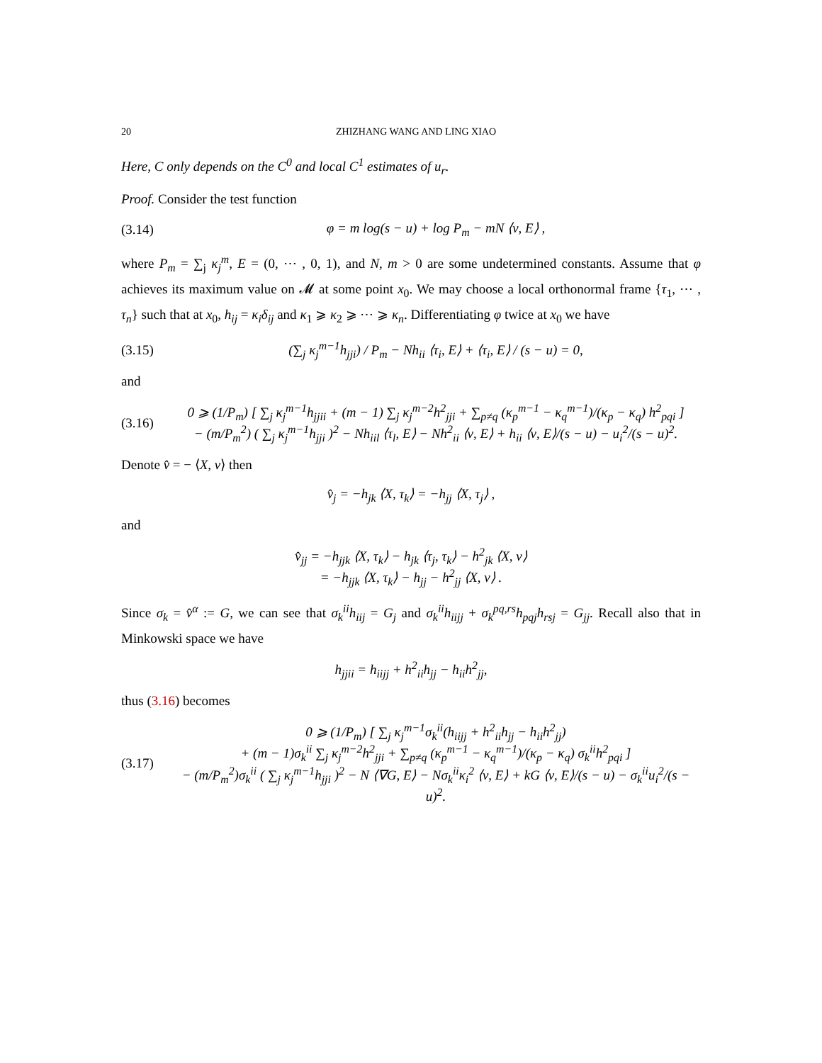20 ZHIZHANG WANG AND LING XIAO
Here, C only depends on the C<sup>0</sup> and local C<sup>1</sup> estimates of u<sub>r</sub>.
Proof. Consider the test function
(3.14) φ = m log(s − u) + log P<sub>m</sub> − mN ⟨ν, E⟩ ,
where P<sub>m</sub> = ∑<sub>j</sub> κ<sub>j</sub><sup>m</sup>, E = (0, ⋯ , 0, 1), and N, m > 0 are some undetermined constants. Assume that φ achieves its maximum value on 𝓜 at some point x<sub>0</sub>. We may choose a local orthonormal frame {τ<sub>1</sub>, ⋯ , τ<sub>n</sub>} such that at x<sub>0</sub>, h<sub>ij</sub> = κ<sub>i</sub>δ<sub>ij</sub> and κ<sub>1</sub> ⩾ κ<sub>2</sub> ⩾ ⋯ ⩾ κ<sub>n</sub>. Differentiating φ twice at x<sub>0</sub> we have
(3.15) (∑<sub>j</sub> κ<sub>j</sub><sup>m−1</sup>h<sub>jji</sub>) / P<sub>m</sub> − Nh<sub>ii</sub> ⟨τ<sub>i</sub>, E⟩ + ⟨τ<sub>i</sub>, E⟩ / (s − u) = 0,
and
(3.16) 0 ⩾ (1/P<sub>m</sub>) [ ∑<sub>j</sub> κ<sub>j</sub><sup>m−1</sup>h<sub>jjii</sub> + (m − 1) ∑<sub>j</sub> κ<sub>j</sub><sup>m−2</sup>h<sup>2</sup><sub>jji</sub> + ∑<sub>p≠q</sub> (κ<sub>p</sub><sup>m−1</sup> − κ<sub>q</sub><sup>m−1</sup>)/(κ<sub>p</sub> − κ<sub>q</sub>) h<sup>2</sup><sub>pqi</sub> ]
− (m/P<sub>m</sub><sup>2</sup>) ( ∑<sub>j</sub> κ<sub>j</sub><sup>m−1</sup>h<sub>jji</sub> )<sup>2</sup> − Nh<sub>iil</sub> ⟨τ<sub>l</sub>, E⟩ − Nh<sup>2</sup><sub>ii</sub> ⟨ν, E⟩ + h<sub>ii</sub> ⟨ν, E⟩/(s − u) − u<sub>i</sub><sup>2</sup>/(s − u)<sup>2</sup>.
Denote v̂ = − ⟨X, ν⟩ then
v̂<sub>j</sub> = −h<sub>jk</sub> ⟨X, τ<sub>k</sub>⟩ = −h<sub>jj</sub> ⟨X, τ<sub>j</sub>⟩ ,
and
v̂<sub>jj</sub> = −h<sub>jjk</sub> ⟨X, τ<sub>k</sub>⟩ − h<sub>jk</sub> ⟨τ<sub>j</sub>, τ<sub>k</sub>⟩ − h<sup>2</sup><sub>jk</sub> ⟨X, ν⟩
= −h<sub>jjk</sub> ⟨X, τ<sub>k</sub>⟩ − h<sub>jj</sub> − h<sup>2</sup><sub>jj</sub> ⟨X, ν⟩ .
Since σ<sub>k</sub> = v̂<sup>α</sup> := G, we can see that σ<sub>k</sub><sup>ii</sup>h<sub>iij</sub> = G<sub>j</sub> and σ<sub>k</sub><sup>ii</sup>h<sub>iijj</sub> + σ<sub>k</sub><sup>pq,rs</sup>h<sub>pqj</sub>h<sub>rsj</sub> = G<sub>jj</sub>. Recall also that in Minkowski space we have
h<sub>jjii</sub> = h<sub>iijj</sub> + h<sup>2</sup><sub>ii</sub>h<sub>jj</sub> − h<sub>ii</sub>h<sup>2</sup><sub>jj</sub>,
thus (3.16) becomes
(3.17) 0 ⩾ (1/P<sub>m</sub>) [ ∑<sub>j</sub> κ<sub>j</sub><sup>m−1</sup>σ<sub>k</sub><sup>ii</sup>(h<sub>iijj</sub> + h<sup>2</sup><sub>ii</sub>h<sub>jj</sub> − h<sub>ii</sub>h<sup>2</sup><sub>jj</sub>)
+ (m − 1)σ<sub>k</sub><sup>ii</sup> ∑<sub>j</sub> κ<sub>j</sub><sup>m−2</sup>h<sup>2</sup><sub>jji</sub> + ∑<sub>p≠q</sub> (κ<sub>p</sub><sup>m−1</sup> − κ<sub>q</sub><sup>m−1</sup>)/(κ<sub>p</sub> − κ<sub>q</sub>) σ<sub>k</sub><sup>ii</sup>h<sup>2</sup><sub>pqi</sub> ]
− (m/P<sub>m</sub><sup>2</sup>)σ<sub>k</sub><sup>ii</sup> ( ∑<sub>j</sub> κ<sub>j</sub><sup>m−1</sup>h<sub>jji</sub> )<sup>2</sup> − N ⟨∇G, E⟩ − Nσ<sub>k</sub><sup>ii</sup>κ<sub>i</sub><sup>2</sup> ⟨ν, E⟩ + kG ⟨ν, E⟩/(s − u) − σ<sub>k</sub><sup>ii</sup>u<sub>i</sub><sup>2</sup>/(s − u)<sup>2</sup>.